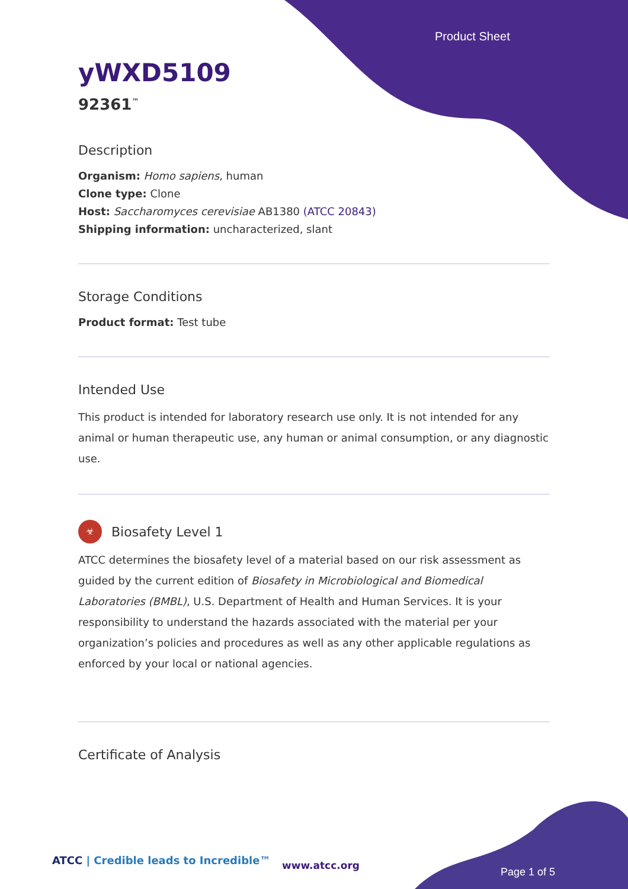Product Sheet
yWXD5109
92361<sup>™</sup>
Description
Organism: Homo sapiens, human
Clone type: Clone
Host: Saccharomyces cerevisiae AB1380 (ATCC 20843)
Shipping information: uncharacterized, slant
Storage Conditions
Product format: Test tube
Intended Use
This product is intended for laboratory research use only. It is not intended for any animal or human therapeutic use, any human or animal consumption, or any diagnostic use.
☣
Biosafety Level 1
ATCC determines the biosafety level of a material based on our risk assessment as guided by the current edition of Biosafety in Microbiological and Biomedical Laboratories (BMBL), U.S. Department of Health and Human Services. It is your responsibility to understand the hazards associated with the material per your organization’s policies and procedures as well as any other applicable regulations as enforced by your local or national agencies.
Certificate of Analysis
ATCC | Credible leads to Incredible™
www.atcc.org
Page 1 of 5